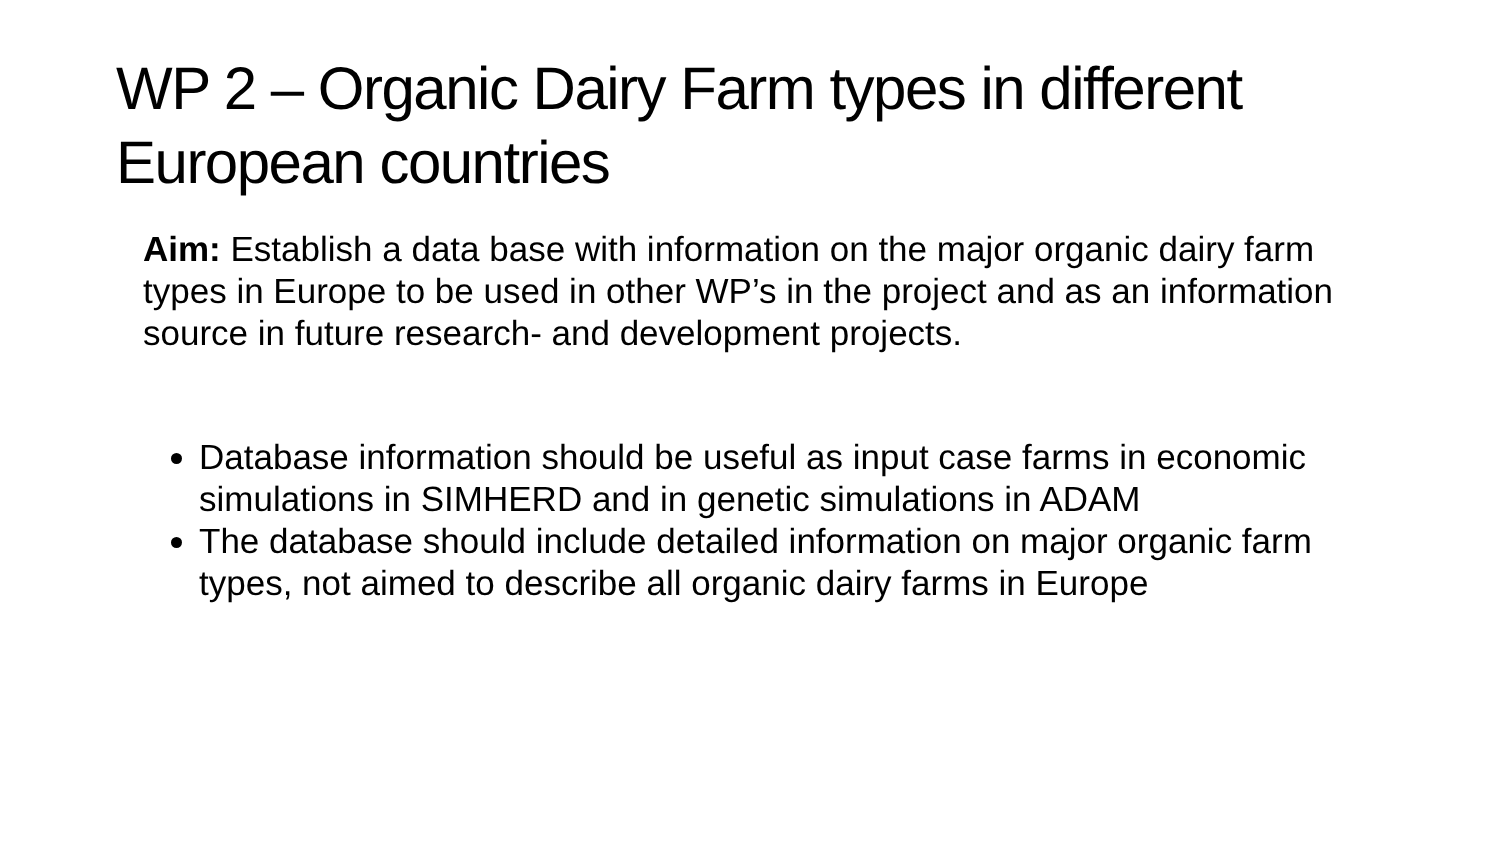WP 2 – Organic Dairy Farm types in different European countries
Aim: Establish a data base with information on the major organic dairy farm types in Europe to be used in other WP’s in the project and as an information source in future research- and development projects.
Database information should be useful as input case farms in economic simulations in SIMHERD and in genetic simulations in ADAM
The database should include detailed information on major organic farm types, not aimed to describe all organic dairy farms in Europe